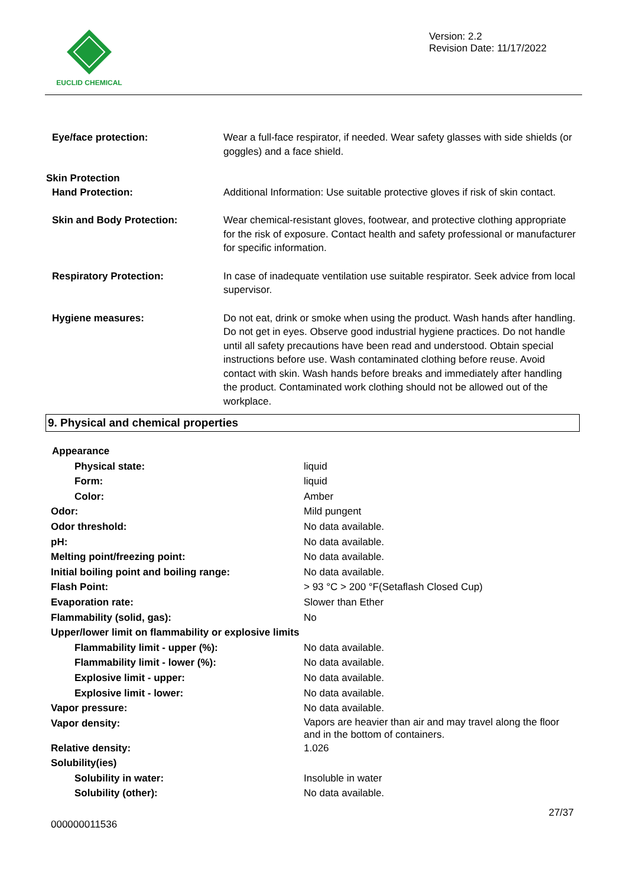EUCLID CHEMICAL
Version: 2.2
Revision Date: 11/17/2022
| Eye/face protection: | Wear a full-face respirator, if needed. Wear safety glasses with side shields (or goggles) and a face shield. |
| Skin Protection | |
| Hand Protection: | Additional Information: Use suitable protective gloves if risk of skin contact. |
| Skin and Body Protection: | Wear chemical-resistant gloves, footwear, and protective clothing appropriate for the risk of exposure. Contact health and safety professional or manufacturer for specific information. |
| Respiratory Protection: | In case of inadequate ventilation use suitable respirator. Seek advice from local supervisor. |
| Hygiene measures: | Do not eat, drink or smoke when using the product. Wash hands after handling. Do not get in eyes. Observe good industrial hygiene practices. Do not handle until all safety precautions have been read and understood. Obtain special instructions before use. Wash contaminated clothing before reuse. Avoid contact with skin. Wash hands before breaks and immediately after handling the product. Contaminated work clothing should not be allowed out of the workplace. |
9. Physical and chemical properties
| Appearance | |
| Physical state: | liquid |
| Form: | liquid |
| Color: | Amber |
| Odor: | Mild pungent |
| Odor threshold: | No data available. |
| pH: | No data available. |
| Melting point/freezing point: | No data available. |
| Initial boiling point and boiling range: | No data available. |
| Flash Point: | > 93 °C > 200 °F(Setaflash Closed Cup) |
| Evaporation rate: | Slower than Ether |
| Flammability (solid, gas): | No |
| Upper/lower limit on flammability or explosive limits | |
| Flammability limit - upper (%): | No data available. |
| Flammability limit - lower (%): | No data available. |
| Explosive limit - upper: | No data available. |
| Explosive limit - lower: | No data available. |
| Vapor pressure: | No data available. |
| Vapor density: | Vapors are heavier than air and may travel along the floor and in the bottom of containers. |
| Relative density: | 1.026 |
| Solubility(ies) | |
| Solubility in water: | Insoluble in water |
| Solubility (other): | No data available. |
000000011536 27/37